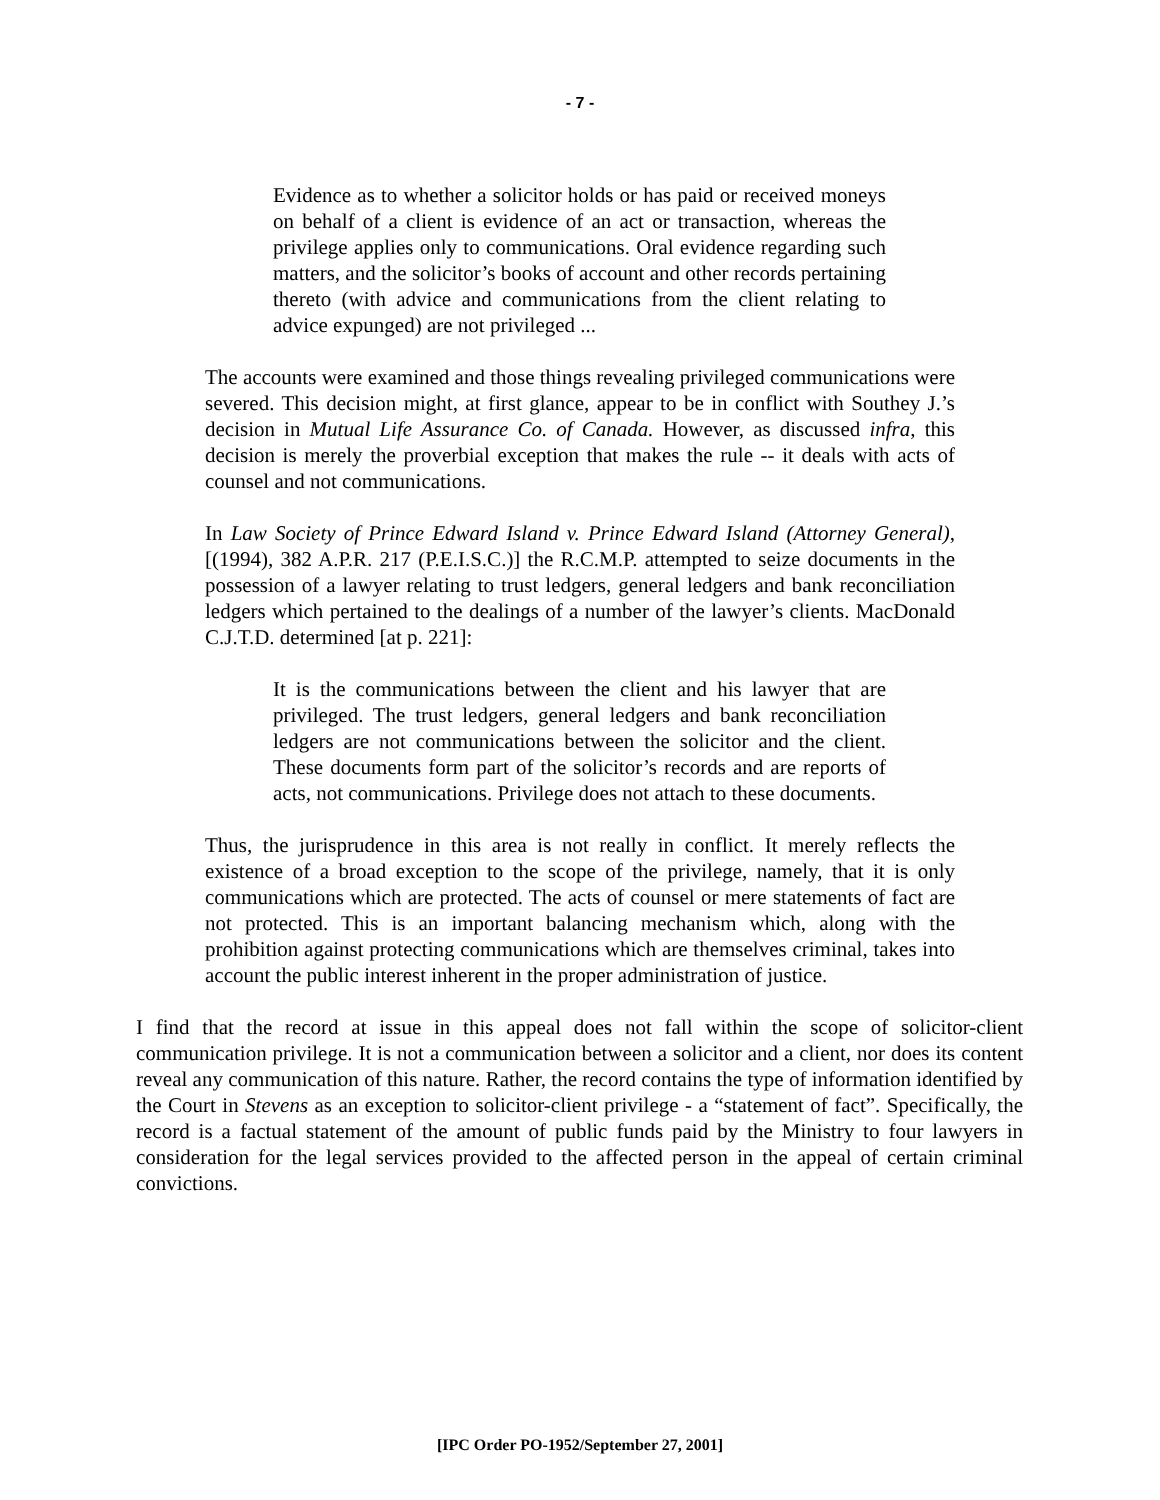- 7 -
Evidence as to whether a solicitor holds or has paid or received moneys on behalf of a client is evidence of an act or transaction, whereas the privilege applies only to communications. Oral evidence regarding such matters, and the solicitor’s books of account and other records pertaining thereto (with advice and communications from the client relating to advice expunged) are not privileged ...
The accounts were examined and those things revealing privileged communications were severed. This decision might, at first glance, appear to be in conflict with Southey J.’s decision in Mutual Life Assurance Co. of Canada. However, as discussed infra, this decision is merely the proverbial exception that makes the rule -- it deals with acts of counsel and not communications.
In Law Society of Prince Edward Island v. Prince Edward Island (Attorney General), [(1994), 382 A.P.R. 217 (P.E.I.S.C.)] the R.C.M.P. attempted to seize documents in the possession of a lawyer relating to trust ledgers, general ledgers and bank reconciliation ledgers which pertained to the dealings of a number of the lawyer’s clients. MacDonald C.J.T.D. determined [at p. 221]:
It is the communications between the client and his lawyer that are privileged. The trust ledgers, general ledgers and bank reconciliation ledgers are not communications between the solicitor and the client. These documents form part of the solicitor’s records and are reports of acts, not communications. Privilege does not attach to these documents.
Thus, the jurisprudence in this area is not really in conflict. It merely reflects the existence of a broad exception to the scope of the privilege, namely, that it is only communications which are protected. The acts of counsel or mere statements of fact are not protected. This is an important balancing mechanism which, along with the prohibition against protecting communications which are themselves criminal, takes into account the public interest inherent in the proper administration of justice.
I find that the record at issue in this appeal does not fall within the scope of solicitor-client communication privilege. It is not a communication between a solicitor and a client, nor does its content reveal any communication of this nature. Rather, the record contains the type of information identified by the Court in Stevens as an exception to solicitor-client privilege - a “statement of fact”. Specifically, the record is a factual statement of the amount of public funds paid by the Ministry to four lawyers in consideration for the legal services provided to the affected person in the appeal of certain criminal convictions.
[IPC Order PO-1952/September 27, 2001]